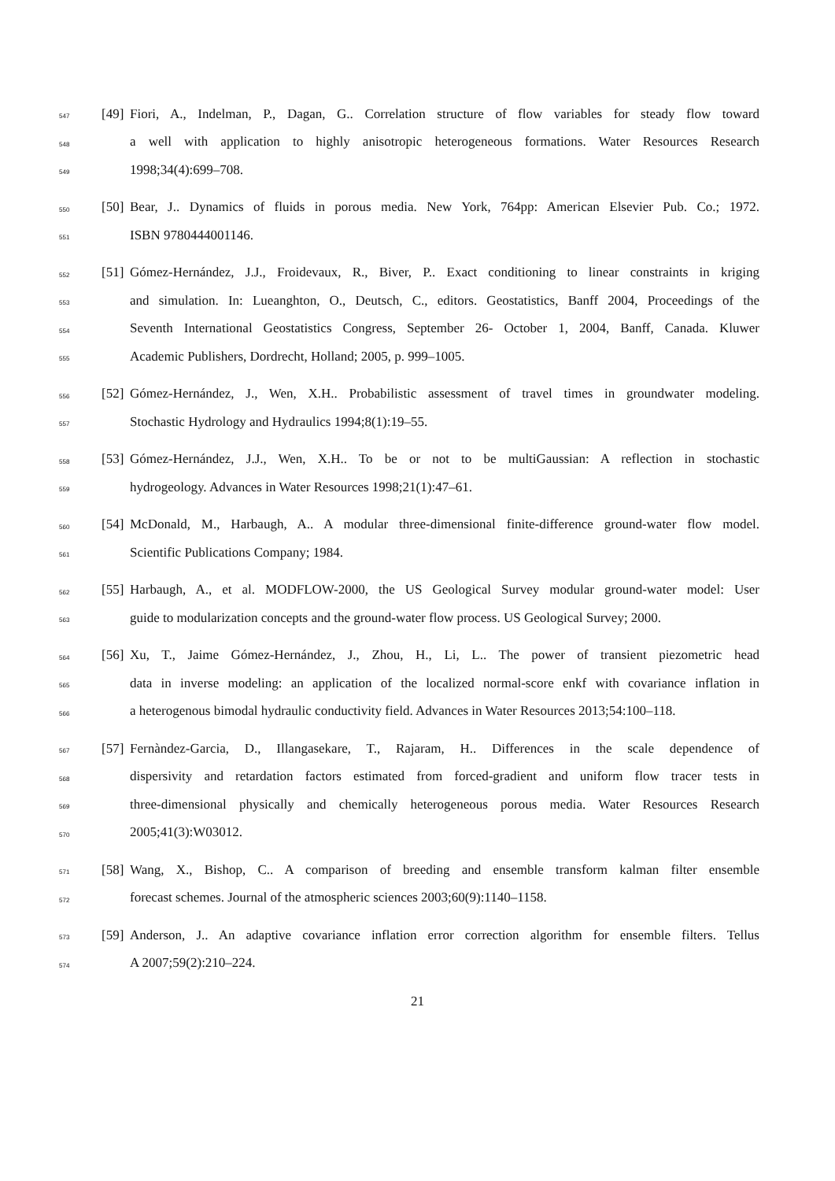547 [49] Fiori, A., Indelman, P., Dagan, G.. Correlation structure of flow variables for steady flow toward
548 a well with application to highly anisotropic heterogeneous formations. Water Resources Research
549 1998;34(4):699–708.
550 [50] Bear, J.. Dynamics of fluids in porous media. New York, 764pp: American Elsevier Pub. Co.; 1972.
551 ISBN 9780444001146.
552 [51] Gómez-Hernández, J.J., Froidevaux, R., Biver, P.. Exact conditioning to linear constraints in kriging
553 and simulation. In: Lueanghton, O., Deutsch, C., editors. Geostatistics, Banff 2004, Proceedings of the
554 Seventh International Geostatistics Congress, September 26- October 1, 2004, Banff, Canada. Kluwer
555 Academic Publishers, Dordrecht, Holland; 2005, p. 999–1005.
556 [52] Gómez-Hernández, J., Wen, X.H.. Probabilistic assessment of travel times in groundwater modeling.
557 Stochastic Hydrology and Hydraulics 1994;8(1):19–55.
558 [53] Gómez-Hernández, J.J., Wen, X.H.. To be or not to be multiGaussian: A reflection in stochastic
559 hydrogeology. Advances in Water Resources 1998;21(1):47–61.
560 [54] McDonald, M., Harbaugh, A.. A modular three-dimensional finite-difference ground-water flow model.
561 Scientific Publications Company; 1984.
562 [55] Harbaugh, A., et al. MODFLOW-2000, the US Geological Survey modular ground-water model: User
563 guide to modularization concepts and the ground-water flow process. US Geological Survey; 2000.
564 [56] Xu, T., Jaime Gómez-Hernández, J., Zhou, H., Li, L.. The power of transient piezometric head
565 data in inverse modeling: an application of the localized normal-score enkf with covariance inflation in
566 a heterogenous bimodal hydraulic conductivity field. Advances in Water Resources 2013;54:100–118.
567 [57] Fernàndez-Garcia, D., Illangasekare, T., Rajaram, H.. Differences in the scale dependence of
568 dispersivity and retardation factors estimated from forced-gradient and uniform flow tracer tests in
569 three-dimensional physically and chemically heterogeneous porous media. Water Resources Research
570 2005;41(3):W03012.
571 [58] Wang, X., Bishop, C.. A comparison of breeding and ensemble transform kalman filter ensemble
572 forecast schemes. Journal of the atmospheric sciences 2003;60(9):1140–1158.
573 [59] Anderson, J.. An adaptive covariance inflation error correction algorithm for ensemble filters. Tellus
574 A 2007;59(2):210–224.
21